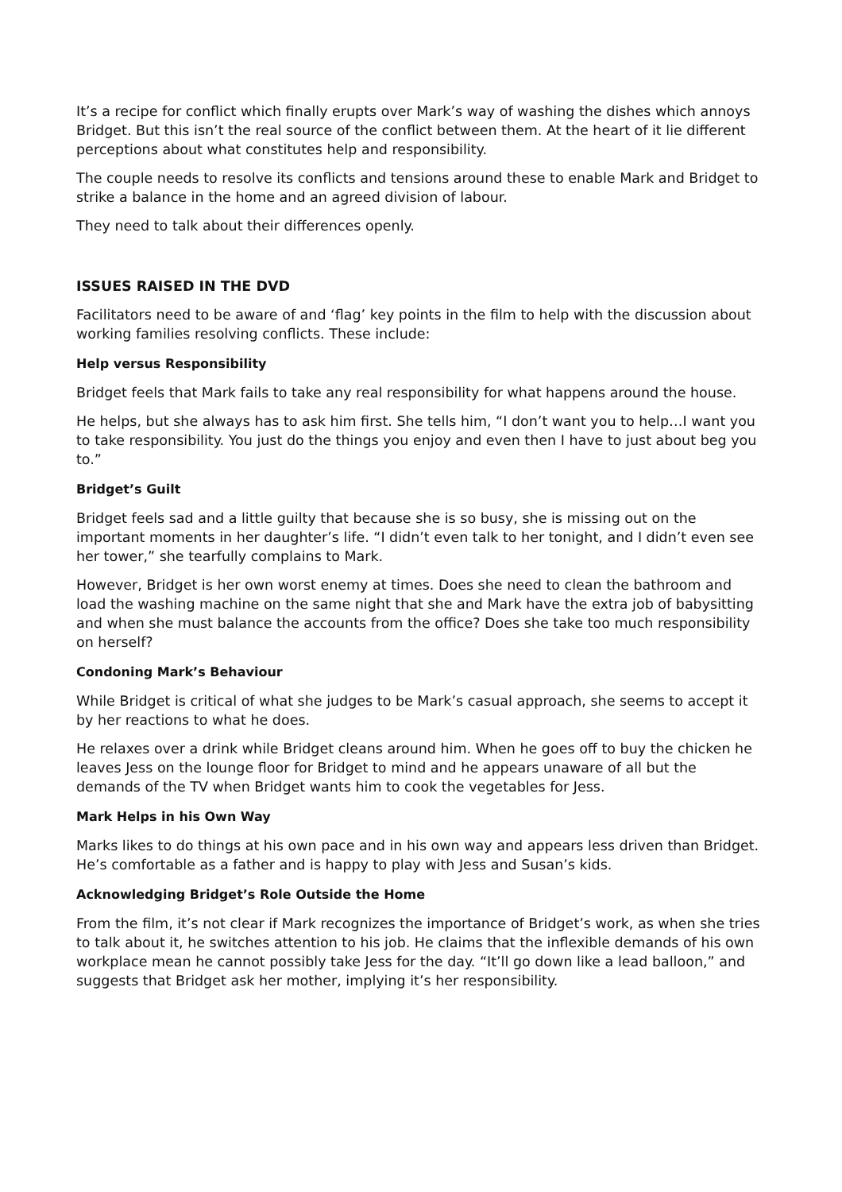It’s a recipe for conflict which finally erupts over Mark’s way of washing the dishes which annoys Bridget. But this isn’t the real source of the conflict between them. At the heart of it lie different perceptions about what constitutes help and responsibility.
The couple needs to resolve its conflicts and tensions around these to enable Mark and Bridget to strike a balance in the home and an agreed division of labour.
They need to talk about their differences openly.
ISSUES RAISED IN THE DVD
Facilitators need to be aware of and ‘flag’ key points in the film to help with the discussion about working families resolving conflicts. These include:
Help versus Responsibility
Bridget feels that Mark fails to take any real responsibility for what happens around the house.
He helps, but she always has to ask him first. She tells him, “I don’t want you to help…I want you to take responsibility. You just do the things you enjoy and even then I have to just about beg you to.”
Bridget’s Guilt
Bridget feels sad and a little guilty that because she is so busy, she is missing out on the important moments in her daughter’s life. “I didn’t even talk to her tonight, and I didn’t even see her tower,” she tearfully complains to Mark.
However, Bridget is her own worst enemy at times. Does she need to clean the bathroom and load the washing machine on the same night that she and Mark have the extra job of babysitting and when she must balance the accounts from the office? Does she take too much responsibility on herself?
Condoning Mark’s Behaviour
While Bridget is critical of what she judges to be Mark’s casual approach, she seems to accept it by her reactions to what he does.
He relaxes over a drink while Bridget cleans around him. When he goes off to buy the chicken he leaves Jess on the lounge floor for Bridget to mind and he appears unaware of all but the demands of the TV when Bridget wants him to cook the vegetables for Jess.
Mark Helps in his Own Way
Marks likes to do things at his own pace and in his own way and appears less driven than Bridget. He’s comfortable as a father and is happy to play with Jess and Susan’s kids.
Acknowledging Bridget’s Role Outside the Home
From the film, it’s not clear if Mark recognizes the importance of Bridget’s work, as when she tries to talk about it, he switches attention to his job. He claims that the inflexible demands of his own workplace mean he cannot possibly take Jess for the day. “It’ll go down like a lead balloon,” and suggests that Bridget ask her mother, implying it’s her responsibility.